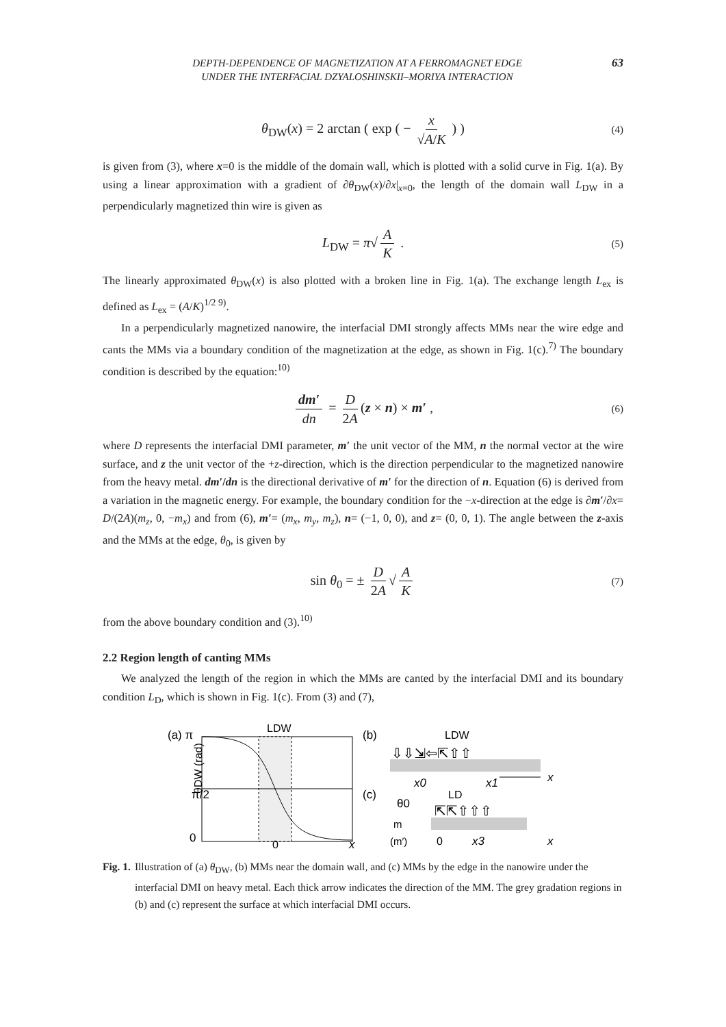DEPTH-DEPENDENCE OF MAGNETIZATION AT A FERROMAGNET EDGE
UNDER THE INTERFACIAL DZYALOSHINSKII–MORIYA INTERACTION
63
θ<sub>DW</sub>(x) = 2 arctan ( exp ( − x √A/K ) ) (4)
is given from (3), where x=0 is the middle of the domain wall, which is plotted with a solid curve in Fig. 1(a). By using a linear approximation with a gradient of ∂θ<sub>DW</sub>(x)/∂x|<sub>x=0</sub>, the length of the domain wall L<sub>DW</sub> in a perpendicularly magnetized thin wire is given as
L<sub>DW</sub> = π√ A K . (5)
The linearly approximated θ<sub>DW</sub>(x) is also plotted with a broken line in Fig. 1(a). The exchange length L<sub>ex</sub> is defined as L<sub>ex</sub> = (A/K)<sup>1/2 9)</sup>.
In a perpendicularly magnetized nanowire, the interfacial DMI strongly affects MMs near the wire edge and cants the MMs via a boundary condition of the magnetization at the edge, as shown in Fig. 1(c).<sup>7)</sup> The boundary condition is described by the equation:<sup>10)</sup>
dm′ dn = D 2A (z × n) × m′ , (6)
where D represents the interfacial DMI parameter, m′ the unit vector of the MM, n the normal vector at the wire surface, and z the unit vector of the +z-direction, which is the direction perpendicular to the magnetized nanowire from the heavy metal. dm′/dn is the directional derivative of m′ for the direction of n. Equation (6) is derived from a variation in the magnetic energy. For example, the boundary condition for the −x-direction at the edge is ∂m′/∂x= D/(2A)(m<sub>z</sub>, 0, −m<sub>x</sub>) and from (6), m′= (m<sub>x</sub>, m<sub>y</sub>, m<sub>z</sub>), n= (−1, 0, 0), and z= (0, 0, 1). The angle between the z-axis and the MMs at the edge, θ<sub>0</sub>, is given by
sin θ<sub>0</sub> = ± D 2A √ A K (7)
from the above boundary condition and (3).<sup>10)</sup>
2.2 Region length of canting MMs
We analyzed the length of the region in which the MMs are canted by the interfacial DMI and its boundary condition L<sub>D</sub>, which is shown in Fig. 1(c). From (3) and (7),
(a) π
π/2
0
θDW (rad)
LDW
0
x
(b)
LDW
⇩⇩⇲⇦⇱⇧⇧
x0
x1
x
(c)
LD
θ0
m
(m′)
⇱⇱⇧⇧⇧
0
x3
x
Fig. 1. Illustration of (a) θ<sub>DW</sub>, (b) MMs near the domain wall, and (c) MMs by the edge in the nanowire under the interfacial DMI on heavy metal. Each thick arrow indicates the direction of the MM. The grey gradation regions in (b) and (c) represent the surface at which interfacial DMI occurs.